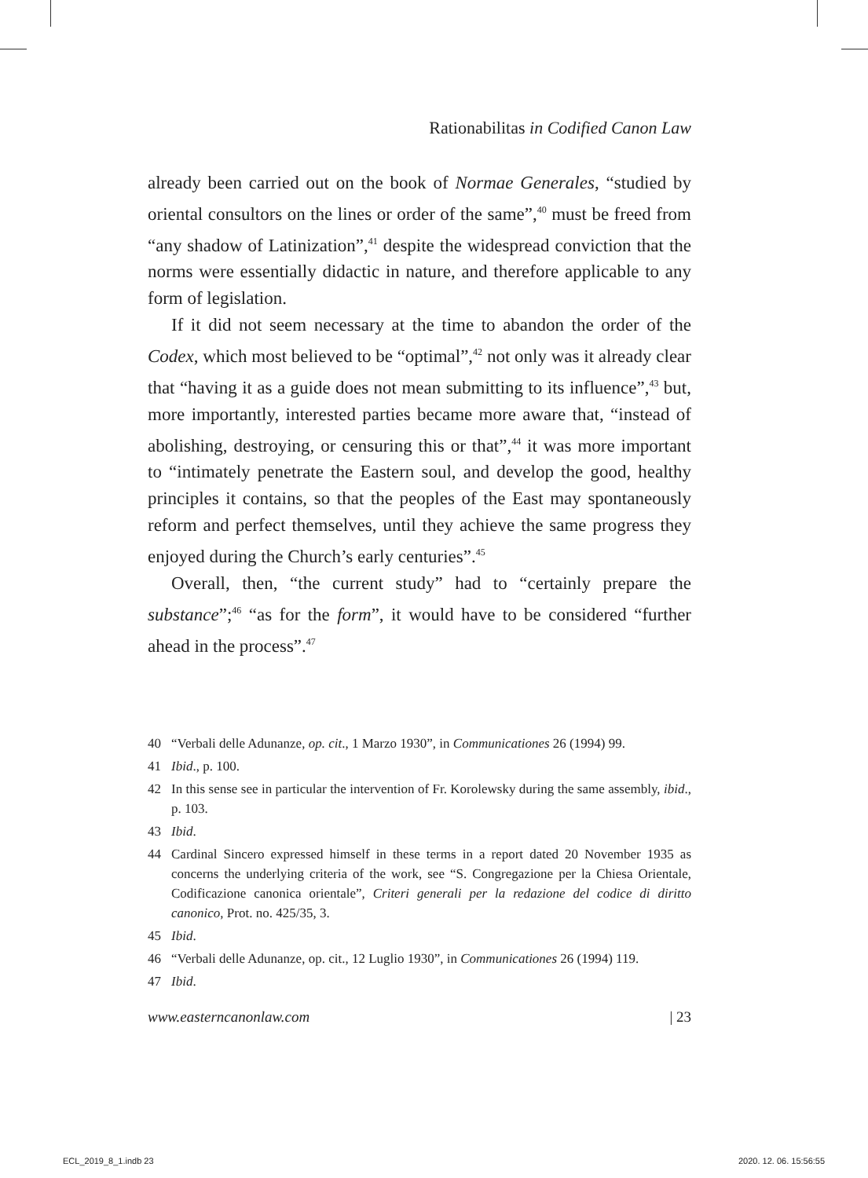Rationabilitas in Codified Canon Law
already been carried out on the book of Normae Generales, “studied by oriental consultors on the lines or order of the same”,<sup>40</sup> must be freed from “any shadow of Latinization”,<sup>41</sup> despite the widespread conviction that the norms were essentially didactic in nature, and therefore applicable to any form of legislation.
If it did not seem necessary at the time to abandon the order of the Codex, which most believed to be “optimal”,<sup>42</sup> not only was it already clear that “having it as a guide does not mean submitting to its influence”,<sup>43</sup> but, more importantly, interested parties became more aware that, “instead of abolishing, destroying, or censuring this or that”,<sup>44</sup> it was more important to “intimately penetrate the Eastern soul, and develop the good, healthy principles it contains, so that the peoples of the East may spontaneously reform and perfect themselves, until they achieve the same progress they enjoyed during the Church’s early centuries”.<sup>45</sup>
Overall, then, “the current study” had to “certainly prepare the substance”;<sup>46</sup> “as for the form”, it would have to be considered “further ahead in the process”.<sup>47</sup>
40 “Verbali delle Adunanze, op. cit., 1 Marzo 1930”, in Communicationes 26 (1994) 99.
41 Ibid., p. 100.
42 In this sense see in particular the intervention of Fr. Korolewsky during the same assembly, ibid., p. 103.
43 Ibid.
44 Cardinal Sincero expressed himself in these terms in a report dated 20 November 1935 as concerns the underlying criteria of the work, see “S. Congregazione per la Chiesa Orientale, Codificazione canonica orientale”, Criteri generali per la redazione del codice di diritto canonico, Prot. no. 425/35, 3.
45 Ibid.
46 “Verbali delle Adunanze, op. cit., 12 Luglio 1930”, in Communicationes 26 (1994) 119.
47 Ibid.
www.easterncanonlaw.com | 23
ECL_2019_8_1.indb 23 2020. 12. 06. 15:56:55